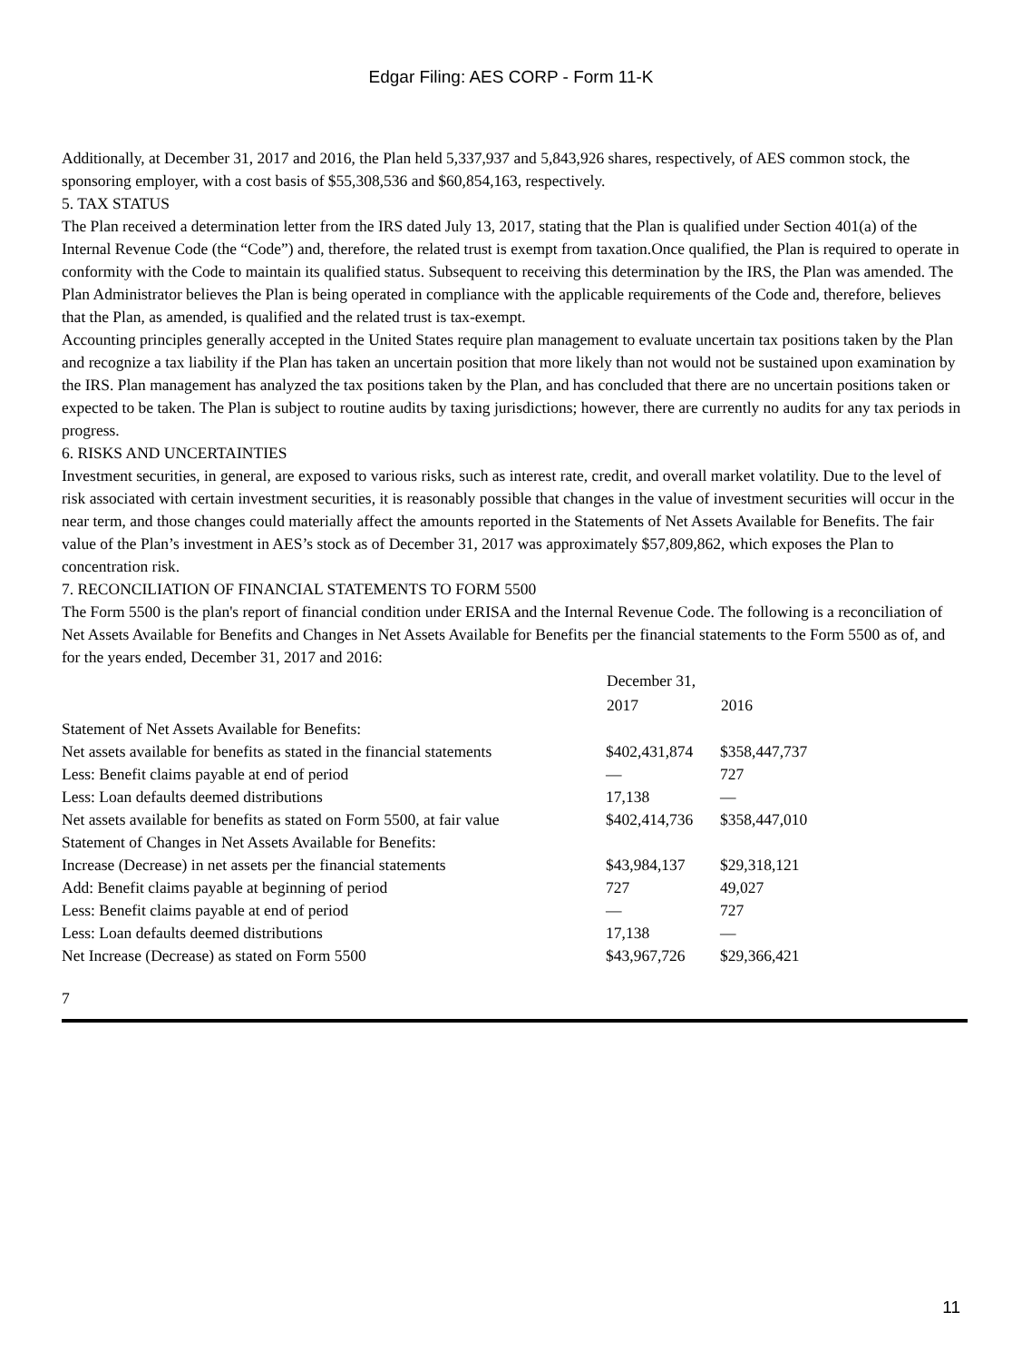Edgar Filing: AES CORP - Form 11-K
Additionally, at December 31, 2017 and 2016, the Plan held 5,337,937 and 5,843,926 shares, respectively, of AES common stock, the sponsoring employer, with a cost basis of $55,308,536 and $60,854,163, respectively.
5. TAX STATUS
The Plan received a determination letter from the IRS dated July 13, 2017, stating that the Plan is qualified under Section 401(a) of the Internal Revenue Code (the “Code”) and, therefore, the related trust is exempt from taxation.Once qualified, the Plan is required to operate in conformity with the Code to maintain its qualified status. Subsequent to receiving this determination by the IRS, the Plan was amended. The Plan Administrator believes the Plan is being operated in compliance with the applicable requirements of the Code and, therefore, believes that the Plan, as amended, is qualified and the related trust is tax-exempt.
Accounting principles generally accepted in the United States require plan management to evaluate uncertain tax positions taken by the Plan and recognize a tax liability if the Plan has taken an uncertain position that more likely than not would not be sustained upon examination by the IRS. Plan management has analyzed the tax positions taken by the Plan, and has concluded that there are no uncertain positions taken or expected to be taken. The Plan is subject to routine audits by taxing jurisdictions; however, there are currently no audits for any tax periods in progress.
6. RISKS AND UNCERTAINTIES
Investment securities, in general, are exposed to various risks, such as interest rate, credit, and overall market volatility. Due to the level of risk associated with certain investment securities, it is reasonably possible that changes in the value of investment securities will occur in the near term, and those changes could materially affect the amounts reported in the Statements of Net Assets Available for Benefits. The fair value of the Plan’s investment in AES’s stock as of December 31, 2017 was approximately $57,809,862, which exposes the Plan to concentration risk.
7. RECONCILIATION OF FINANCIAL STATEMENTS TO FORM 5500
The Form 5500 is the plan's report of financial condition under ERISA and the Internal Revenue Code. The following is a reconciliation of Net Assets Available for Benefits and Changes in Net Assets Available for Benefits per the financial statements to the Form 5500 as of, and for the years ended, December 31, 2017 and 2016:
| | December 31, | |
| | 2017 | 2016 |
| Statement of Net Assets Available for Benefits: | | |
| Net assets available for benefits as stated in the financial statements | $402,431,874 | $358,447,737 |
| Less: Benefit claims payable at end of period | — | 727 |
| Less: Loan defaults deemed distributions | 17,138 | — |
| Net assets available for benefits as stated on Form 5500, at fair value | $402,414,736 | $358,447,010 |
| Statement of Changes in Net Assets Available for Benefits: | | |
| Increase (Decrease) in net assets per the financial statements | $43,984,137 | $29,318,121 |
| Add: Benefit claims payable at beginning of period | 727 | 49,027 |
| Less: Benefit claims payable at end of period | — | 727 |
| Less: Loan defaults deemed distributions | 17,138 | — |
| Net Increase (Decrease) as stated on Form 5500 | $43,967,726 | $29,366,421 |
7
11